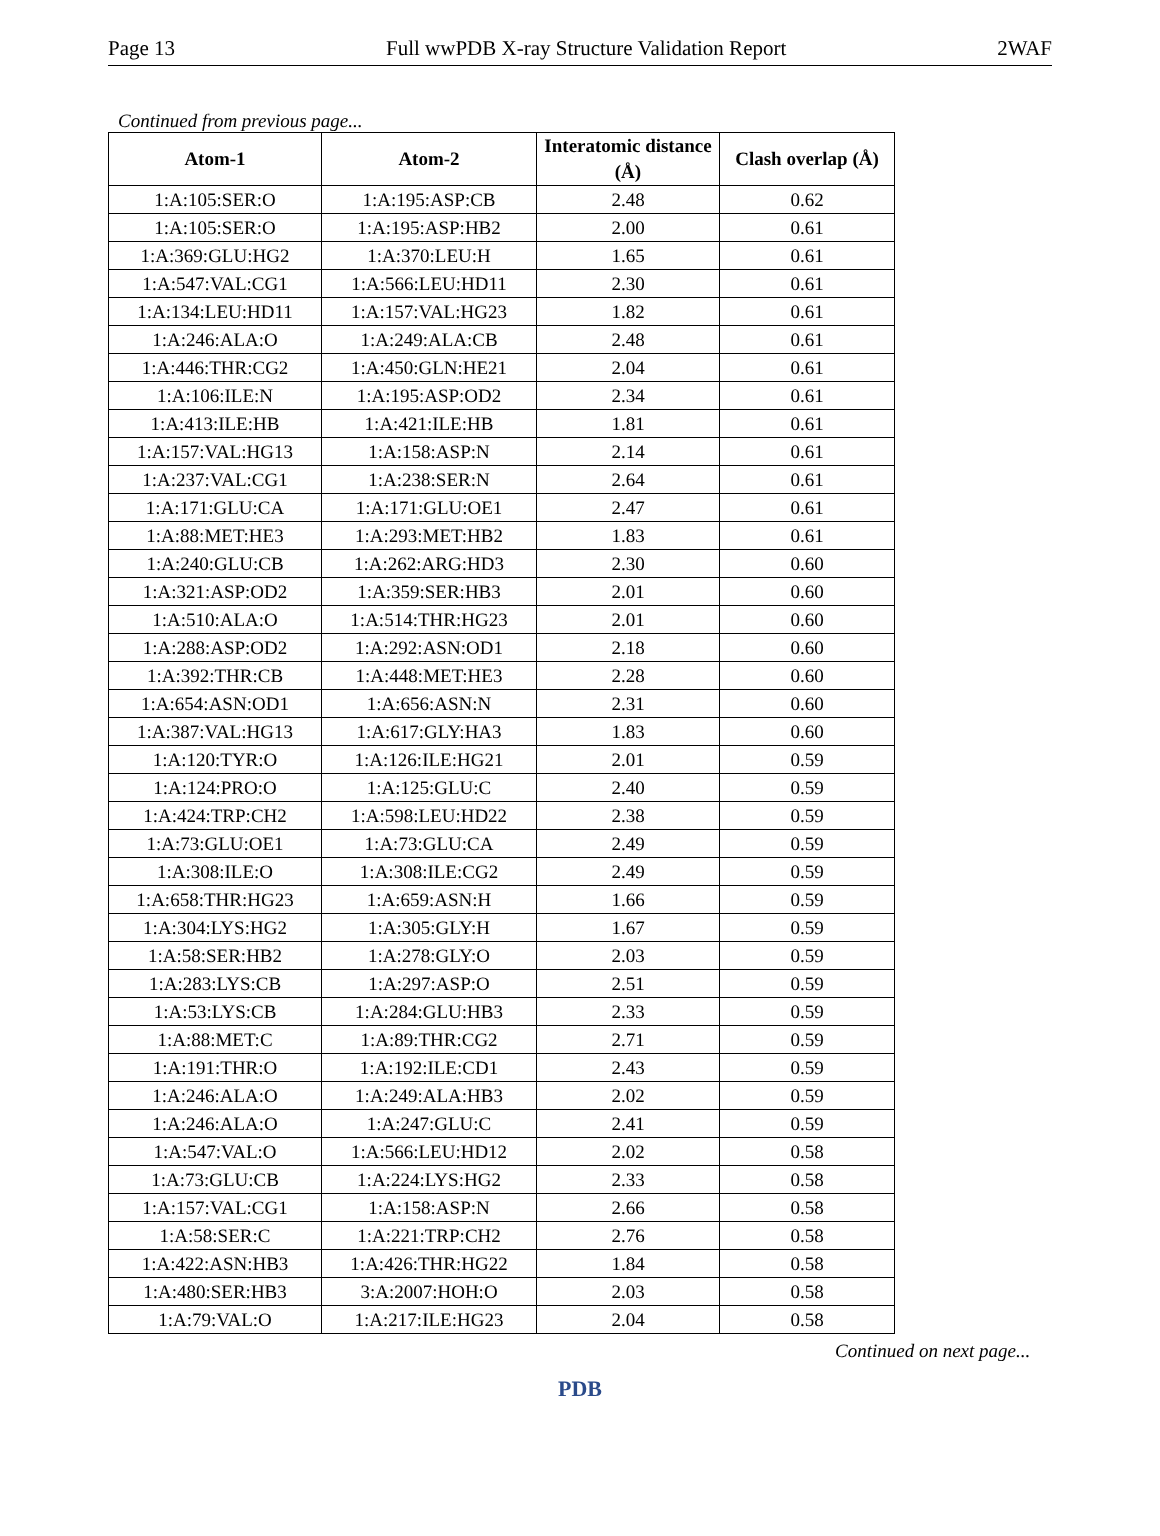Page 13 Full wwPDB X-ray Structure Validation Report 2WAF
Continued from previous page...
| Atom-1 | Atom-2 | Interatomic distance (Å) | Clash overlap (Å) |
| --- | --- | --- | --- |
| 1:A:105:SER:O | 1:A:195:ASP:CB | 2.48 | 0.62 |
| 1:A:105:SER:O | 1:A:195:ASP:HB2 | 2.00 | 0.61 |
| 1:A:369:GLU:HG2 | 1:A:370:LEU:H | 1.65 | 0.61 |
| 1:A:547:VAL:CG1 | 1:A:566:LEU:HD11 | 2.30 | 0.61 |
| 1:A:134:LEU:HD11 | 1:A:157:VAL:HG23 | 1.82 | 0.61 |
| 1:A:246:ALA:O | 1:A:249:ALA:CB | 2.48 | 0.61 |
| 1:A:446:THR:CG2 | 1:A:450:GLN:HE21 | 2.04 | 0.61 |
| 1:A:106:ILE:N | 1:A:195:ASP:OD2 | 2.34 | 0.61 |
| 1:A:413:ILE:HB | 1:A:421:ILE:HB | 1.81 | 0.61 |
| 1:A:157:VAL:HG13 | 1:A:158:ASP:N | 2.14 | 0.61 |
| 1:A:237:VAL:CG1 | 1:A:238:SER:N | 2.64 | 0.61 |
| 1:A:171:GLU:CA | 1:A:171:GLU:OE1 | 2.47 | 0.61 |
| 1:A:88:MET:HE3 | 1:A:293:MET:HB2 | 1.83 | 0.61 |
| 1:A:240:GLU:CB | 1:A:262:ARG:HD3 | 2.30 | 0.60 |
| 1:A:321:ASP:OD2 | 1:A:359:SER:HB3 | 2.01 | 0.60 |
| 1:A:510:ALA:O | 1:A:514:THR:HG23 | 2.01 | 0.60 |
| 1:A:288:ASP:OD2 | 1:A:292:ASN:OD1 | 2.18 | 0.60 |
| 1:A:392:THR:CB | 1:A:448:MET:HE3 | 2.28 | 0.60 |
| 1:A:654:ASN:OD1 | 1:A:656:ASN:N | 2.31 | 0.60 |
| 1:A:387:VAL:HG13 | 1:A:617:GLY:HA3 | 1.83 | 0.60 |
| 1:A:120:TYR:O | 1:A:126:ILE:HG21 | 2.01 | 0.59 |
| 1:A:124:PRO:O | 1:A:125:GLU:C | 2.40 | 0.59 |
| 1:A:424:TRP:CH2 | 1:A:598:LEU:HD22 | 2.38 | 0.59 |
| 1:A:73:GLU:OE1 | 1:A:73:GLU:CA | 2.49 | 0.59 |
| 1:A:308:ILE:O | 1:A:308:ILE:CG2 | 2.49 | 0.59 |
| 1:A:658:THR:HG23 | 1:A:659:ASN:H | 1.66 | 0.59 |
| 1:A:304:LYS:HG2 | 1:A:305:GLY:H | 1.67 | 0.59 |
| 1:A:58:SER:HB2 | 1:A:278:GLY:O | 2.03 | 0.59 |
| 1:A:283:LYS:CB | 1:A:297:ASP:O | 2.51 | 0.59 |
| 1:A:53:LYS:CB | 1:A:284:GLU:HB3 | 2.33 | 0.59 |
| 1:A:88:MET:C | 1:A:89:THR:CG2 | 2.71 | 0.59 |
| 1:A:191:THR:O | 1:A:192:ILE:CD1 | 2.43 | 0.59 |
| 1:A:246:ALA:O | 1:A:249:ALA:HB3 | 2.02 | 0.59 |
| 1:A:246:ALA:O | 1:A:247:GLU:C | 2.41 | 0.59 |
| 1:A:547:VAL:O | 1:A:566:LEU:HD12 | 2.02 | 0.58 |
| 1:A:73:GLU:CB | 1:A:224:LYS:HG2 | 2.33 | 0.58 |
| 1:A:157:VAL:CG1 | 1:A:158:ASP:N | 2.66 | 0.58 |
| 1:A:58:SER:C | 1:A:221:TRP:CH2 | 2.76 | 0.58 |
| 1:A:422:ASN:HB3 | 1:A:426:THR:HG22 | 1.84 | 0.58 |
| 1:A:480:SER:HB3 | 3:A:2007:HOH:O | 2.03 | 0.58 |
| 1:A:79:VAL:O | 1:A:217:ILE:HG23 | 2.04 | 0.58 |
Continued on next page...
PDB